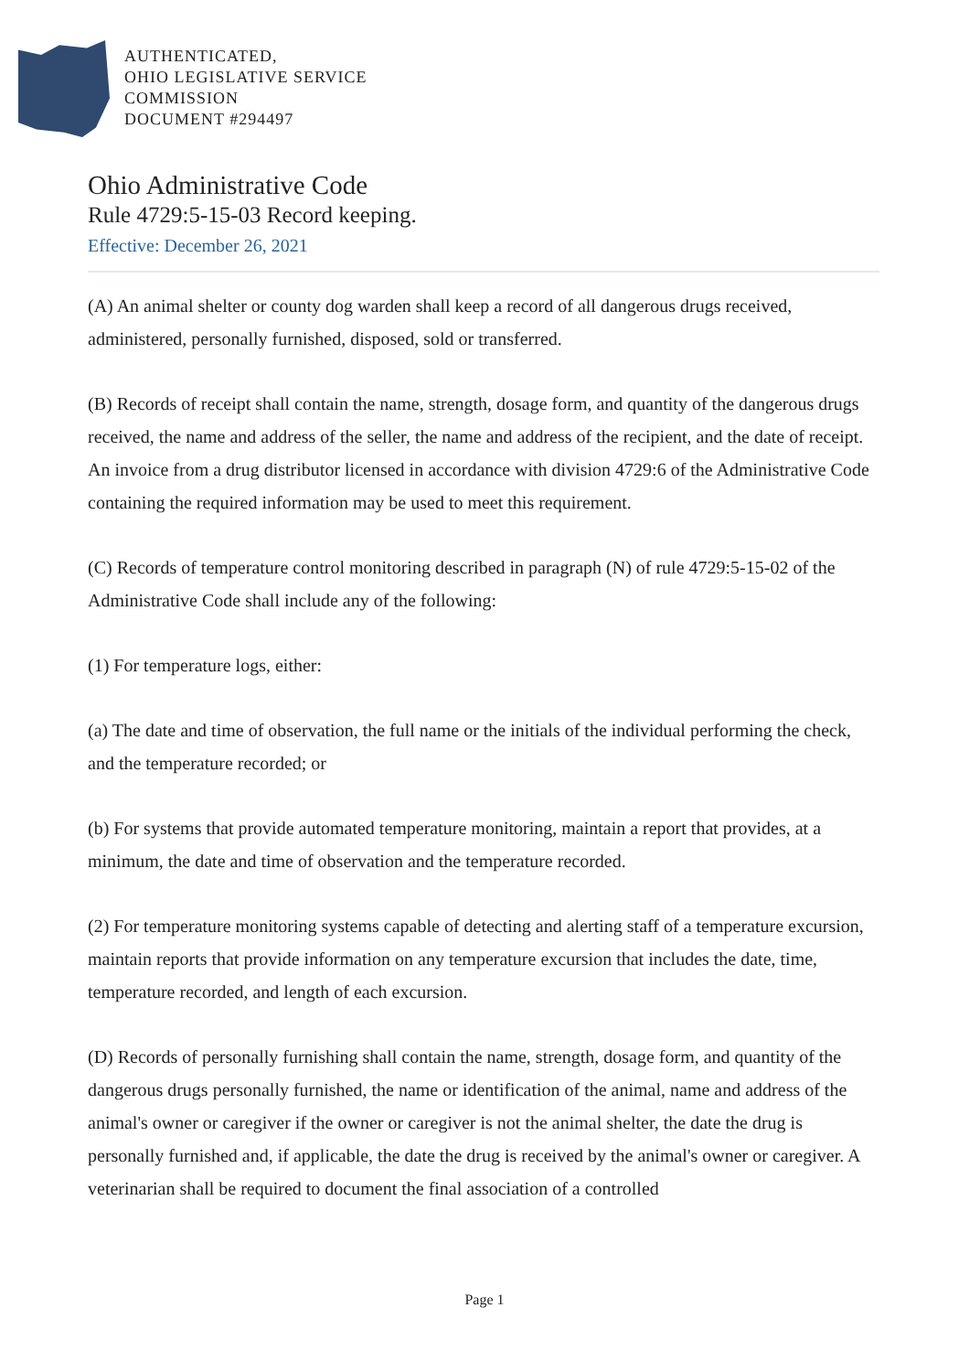AUTHENTICATED,
OHIO LEGISLATIVE SERVICE
COMMISSION
DOCUMENT #294497
Ohio Administrative Code
Rule 4729:5-15-03 Record keeping.
Effective: December 26, 2021
(A) An animal shelter or county dog warden shall keep a record of all dangerous drugs received, administered, personally furnished, disposed, sold or transferred.
(B) Records of receipt shall contain the name, strength, dosage form, and quantity of the dangerous drugs received, the name and address of the seller, the name and address of the recipient, and the date of receipt. An invoice from a drug distributor licensed in accordance with division 4729:6 of the Administrative Code containing the required information may be used to meet this requirement.
(C) Records of temperature control monitoring described in paragraph (N) of rule 4729:5-15-02 of the Administrative Code shall include any of the following:
(1) For temperature logs, either:
(a) The date and time of observation, the full name or the initials of the individual performing the check, and the temperature recorded; or
(b) For systems that provide automated temperature monitoring, maintain a report that provides, at a minimum, the date and time of observation and the temperature recorded.
(2) For temperature monitoring systems capable of detecting and alerting staff of a temperature excursion, maintain reports that provide information on any temperature excursion that includes the date, time, temperature recorded, and length of each excursion.
(D) Records of personally furnishing shall contain the name, strength, dosage form, and quantity of the dangerous drugs personally furnished, the name or identification of the animal, name and address of the animal's owner or caregiver if the owner or caregiver is not the animal shelter, the date the drug is personally furnished and, if applicable, the date the drug is received by the animal's owner or caregiver. A veterinarian shall be required to document the final association of a controlled
Page 1